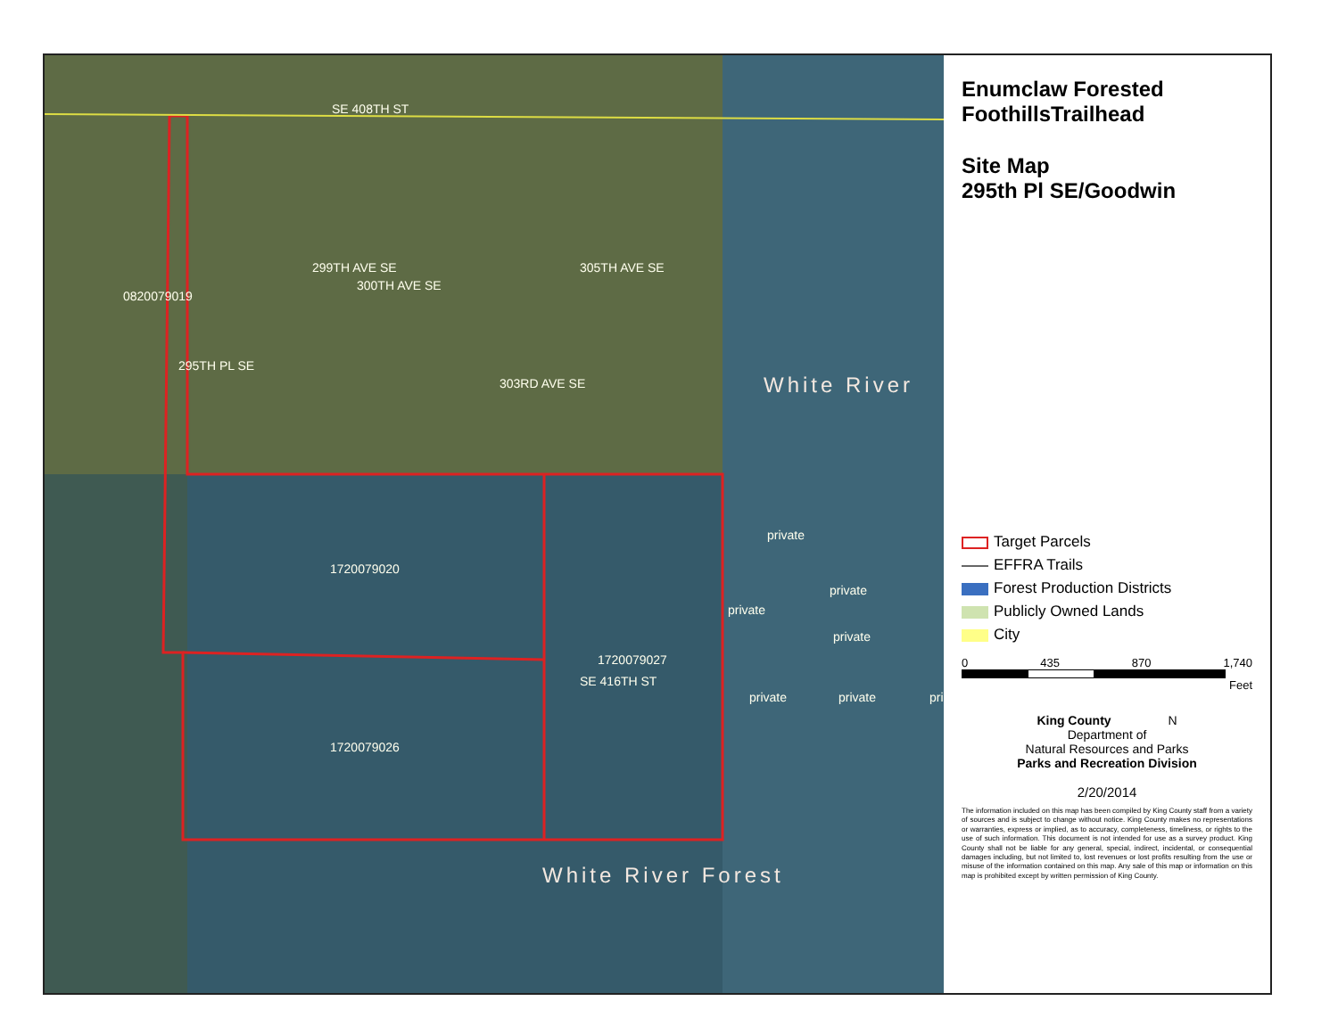SE 408TH ST
299TH AVE SE
300TH AVE SE
305TH AVE SE
303RD AVE SE
295TH PL SE
0820079019
White River
private
1720079020
private
private
private
1720079027
SE 416TH ST
private private pri
1720079026
White River Forest
Enumclaw Forested FoothillsTrailhead
Site Map
295th Pl SE/Goodwin
Target Parcels
EFFRA Trails
Forest Production Districts
Publicly Owned Lands
City
0 435 870 1,740
Feet
King County N
Department of
Natural Resources and Parks
Parks and Recreation Division
2/20/2014
The information included on this map has been compiled by King County staff from a variety of sources and is subject to change without notice. King County makes no representations or warranties, express or implied, as to accuracy, completeness, timeliness, or rights to the use of such information. This document is not intended for use as a survey product. King County shall not be liable for any general, special, indirect, incidental, or consequential damages including, but not limited to, lost revenues or lost profits resulting from the use or misuse of the information contained on this map. Any sale of this map or information on this map is prohibited except by written permission of King County.